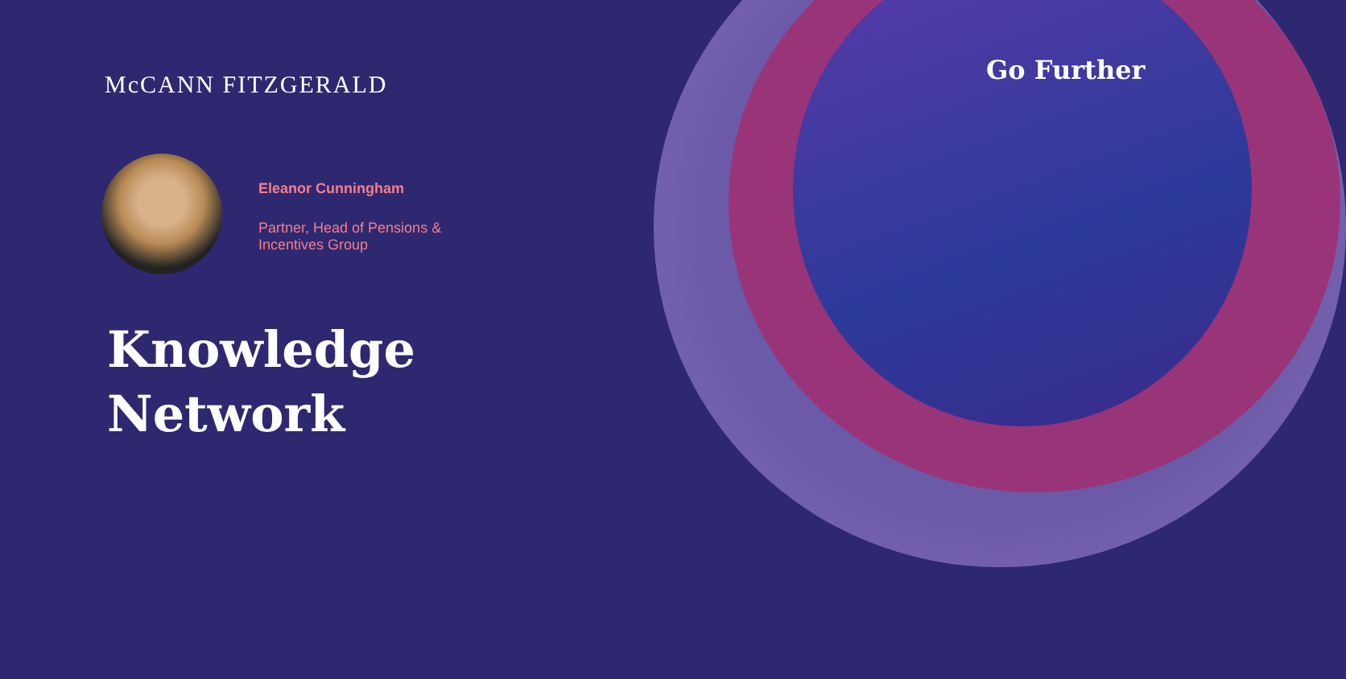McCANN FITZGERALD Go Further
Eleanor Cunningham
Partner, Head of Pensions &
Incentives Group
Knowledge
Network